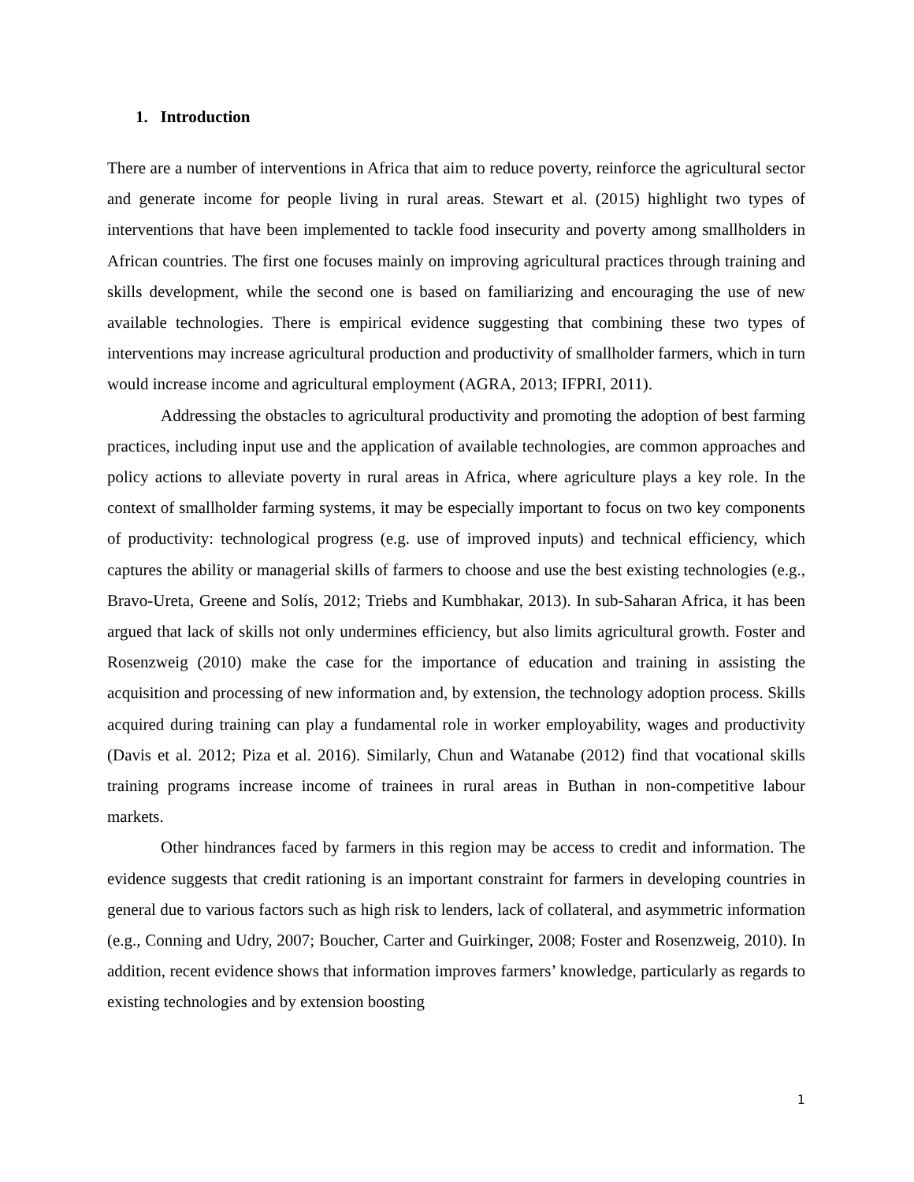1. Introduction
There are a number of interventions in Africa that aim to reduce poverty, reinforce the agricultural sector and generate income for people living in rural areas. Stewart et al. (2015) highlight two types of interventions that have been implemented to tackle food insecurity and poverty among smallholders in African countries. The first one focuses mainly on improving agricultural practices through training and skills development, while the second one is based on familiarizing and encouraging the use of new available technologies. There is empirical evidence suggesting that combining these two types of interventions may increase agricultural production and productivity of smallholder farmers, which in turn would increase income and agricultural employment (AGRA, 2013; IFPRI, 2011).
Addressing the obstacles to agricultural productivity and promoting the adoption of best farming practices, including input use and the application of available technologies, are common approaches and policy actions to alleviate poverty in rural areas in Africa, where agriculture plays a key role. In the context of smallholder farming systems, it may be especially important to focus on two key components of productivity: technological progress (e.g. use of improved inputs) and technical efficiency, which captures the ability or managerial skills of farmers to choose and use the best existing technologies (e.g., Bravo-Ureta, Greene and Solís, 2012; Triebs and Kumbhakar, 2013). In sub-Saharan Africa, it has been argued that lack of skills not only undermines efficiency, but also limits agricultural growth. Foster and Rosenzweig (2010) make the case for the importance of education and training in assisting the acquisition and processing of new information and, by extension, the technology adoption process. Skills acquired during training can play a fundamental role in worker employability, wages and productivity (Davis et al. 2012; Piza et al. 2016). Similarly, Chun and Watanabe (2012) find that vocational skills training programs increase income of trainees in rural areas in Buthan in non-competitive labour markets.
Other hindrances faced by farmers in this region may be access to credit and information. The evidence suggests that credit rationing is an important constraint for farmers in developing countries in general due to various factors such as high risk to lenders, lack of collateral, and asymmetric information (e.g., Conning and Udry, 2007; Boucher, Carter and Guirkinger, 2008; Foster and Rosenzweig, 2010). In addition, recent evidence shows that information improves farmers’ knowledge, particularly as regards to existing technologies and by extension boosting
1